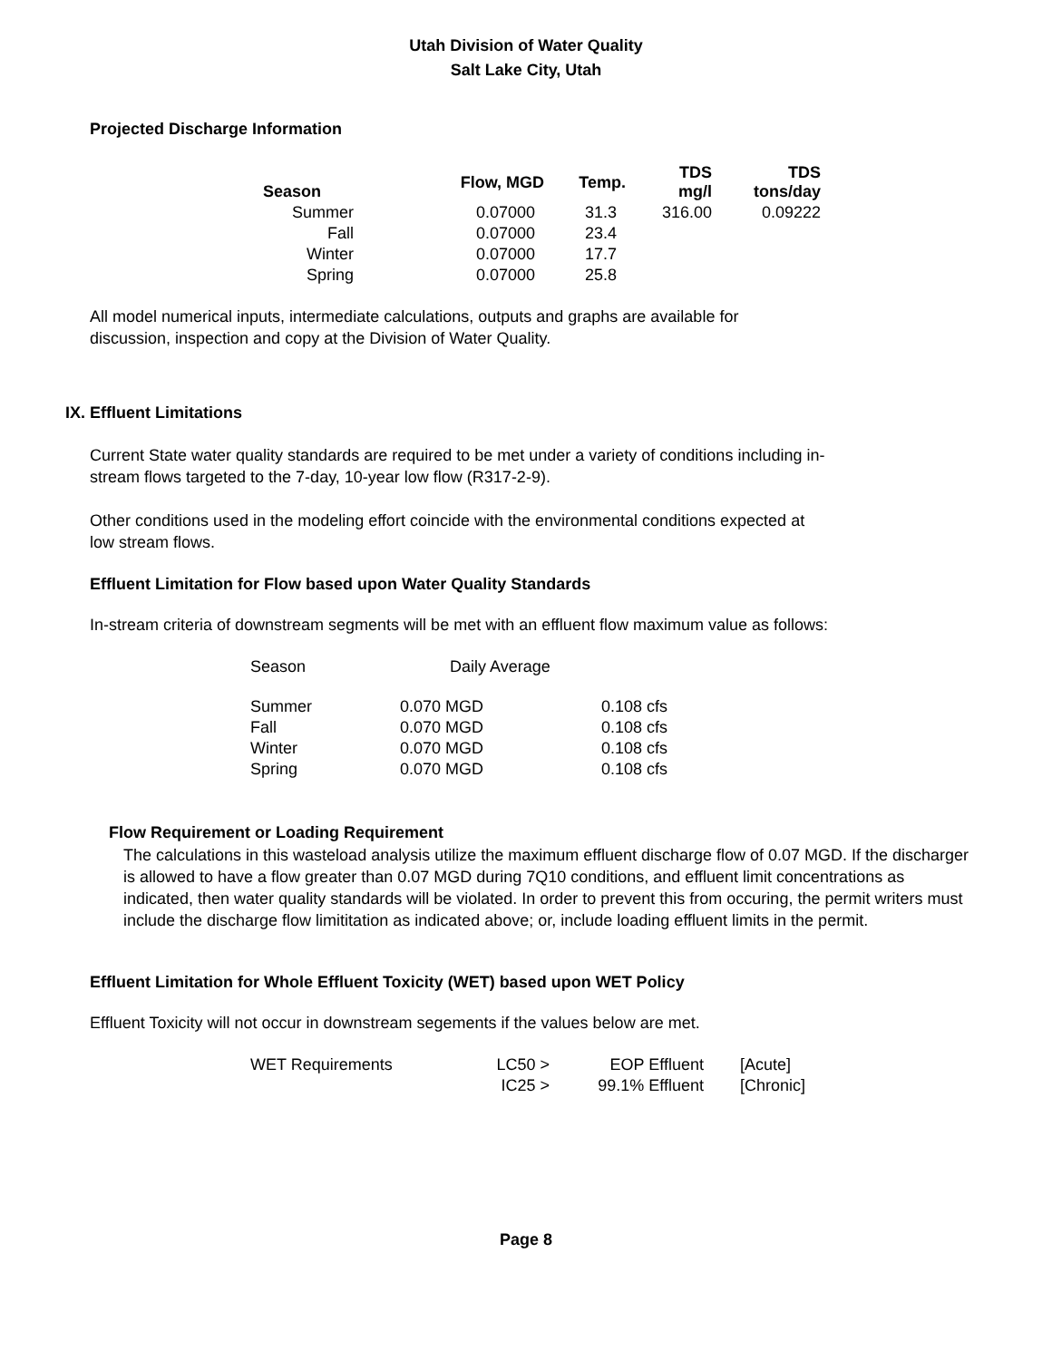Utah Division of Water Quality
Salt Lake City, Utah
Projected Discharge Information
| Season | Flow, MGD | Temp. | TDS mg/l | TDS tons/day |
| --- | --- | --- | --- | --- |
| Summer | 0.07000 | 31.3 | 316.00 | 0.09222 |
| Fall | 0.07000 | 23.4 | | |
| Winter | 0.07000 | 17.7 | | |
| Spring | 0.07000 | 25.8 | | |
All model numerical inputs, intermediate calculations, outputs and graphs are available for discussion, inspection and copy at the Division of Water Quality.
IX. Effluent Limitations
Current State water quality standards are required to be met under a variety of conditions including in-stream flows targeted to the 7-day, 10-year low flow (R317-2-9).
Other conditions used in the modeling effort coincide with the environmental conditions expected at low stream flows.
Effluent Limitation for Flow based upon Water Quality Standards
In-stream criteria of downstream segments will be met with an effluent flow maximum value as follows:
| Season | Daily Average | |
| Summer | 0.070 MGD | 0.108 cfs |
| Fall | 0.070 MGD | 0.108 cfs |
| Winter | 0.070 MGD | 0.108 cfs |
| Spring | 0.070 MGD | 0.108 cfs |
Flow Requirement or Loading Requirement
The calculations in this wasteload analysis utilize the maximum effluent discharge flow of 0.07 MGD. If the discharger is allowed to have a flow greater than 0.07 MGD during 7Q10 conditions, and effluent limit concentrations as indicated, then water quality standards will be violated. In order to prevent this from occuring, the permit writers must include the discharge flow limititation as indicated above; or, include loading effluent limits in the permit.
Effluent Limitation for Whole Effluent Toxicity (WET) based upon WET Policy
Effluent Toxicity will not occur in downstream segements if the values below are met.
| WET Requirements | LC50 > | EOP Effluent | [Acute] |
| | IC25 > | 99.1% Effluent | [Chronic] |
Page 8